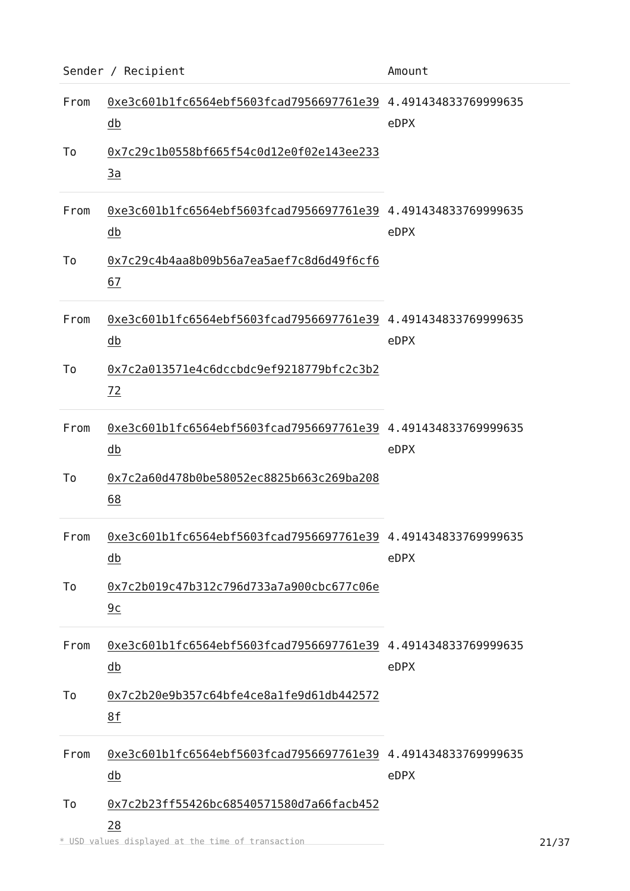| Sender / Recipient | | Amount |
| --- | --- | --- |
| From | 0xe3c601b1fc6564ebf5603fcad7956697761e39db | 4.491434833769999635 eDPX |
| To | 0x7c29c1b0558bf665f54c0d12e0f02e143ee2333a | |
| From | 0xe3c601b1fc6564ebf5603fcad7956697761e39db | 4.491434833769999635 eDPX |
| To | 0x7c29c4b4aa8b09b56a7ea5aef7c8d6d49f6cf667 | |
| From | 0xe3c601b1fc6564ebf5603fcad7956697761e39db | 4.491434833769999635 eDPX |
| To | 0x7c2a013571e4c6dccbdc9ef9218779bfc2c3b272 | |
| From | 0xe3c601b1fc6564ebf5603fcad7956697761e39db | 4.491434833769999635 eDPX |
| To | 0x7c2a60d478b0be58052ec8825b663c269ba20868 | |
| From | 0xe3c601b1fc6564ebf5603fcad7956697761e39db | 4.491434833769999635 eDPX |
| To | 0x7c2b019c47b312c796d733a7a900cbc677c06e9c | |
| From | 0xe3c601b1fc6564ebf5603fcad7956697761e39db | 4.491434833769999635 eDPX |
| To | 0x7c2b20e9b357c64bfe4ce8a1fe9d61db4425728f | |
| From | 0xe3c601b1fc6564ebf5603fcad7956697761e39db | 4.491434833769999635 eDPX |
| To | 0x7c2b23ff55426bc68540571580d7a66facb45228 | |
* USD values displayed at the time of transaction 21/37